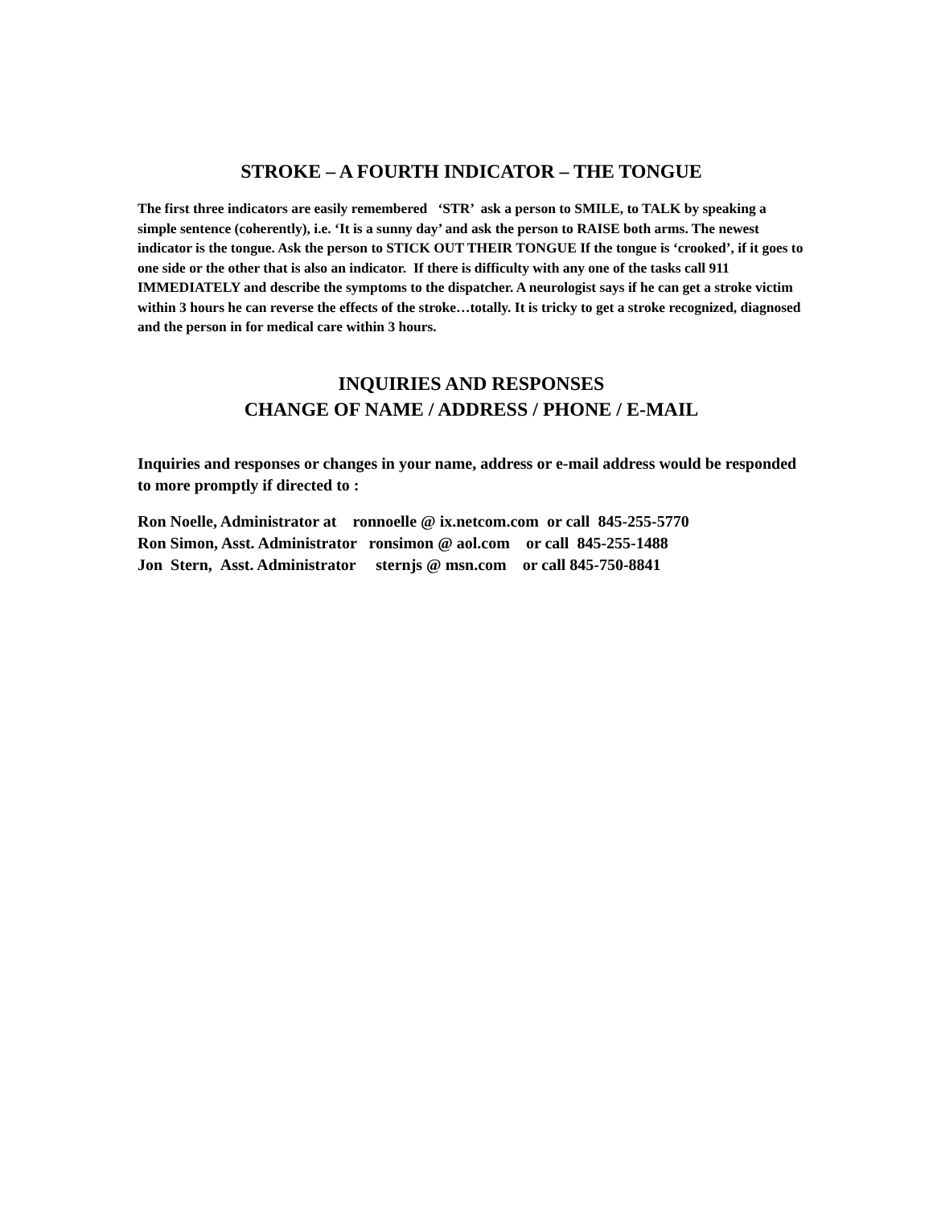STROKE – A FOURTH INDICATOR – THE TONGUE
The first three indicators are easily remembered ‘STR’ ask a person to SMILE, to TALK by speaking a simple sentence (coherently), i.e. ‘It is a sunny day’ and ask the person to RAISE both arms. The newest indicator is the tongue. Ask the person to STICK OUT THEIR TONGUE If the tongue is ‘crooked’, if it goes to one side or the other that is also an indicator. If there is difficulty with any one of the tasks call 911 IMMEDIATELY and describe the symptoms to the dispatcher. A neurologist says if he can get a stroke victim within 3 hours he can reverse the effects of the stroke…totally. It is tricky to get a stroke recognized, diagnosed and the person in for medical care within 3 hours.
INQUIRIES AND RESPONSES
CHANGE OF NAME / ADDRESS / PHONE / E-MAIL
Inquiries and responses or changes in your name, address or e-mail address would be responded to more promptly if directed to :
Ron Noelle, Administrator at ronnoelle @ ix.netcom.com or call 845-255-5770
Ron Simon, Asst. Administrator ronsimon @ aol.com or call 845-255-1488
Jon Stern, Asst. Administrator sternjs @ msn.com or call 845-750-8841